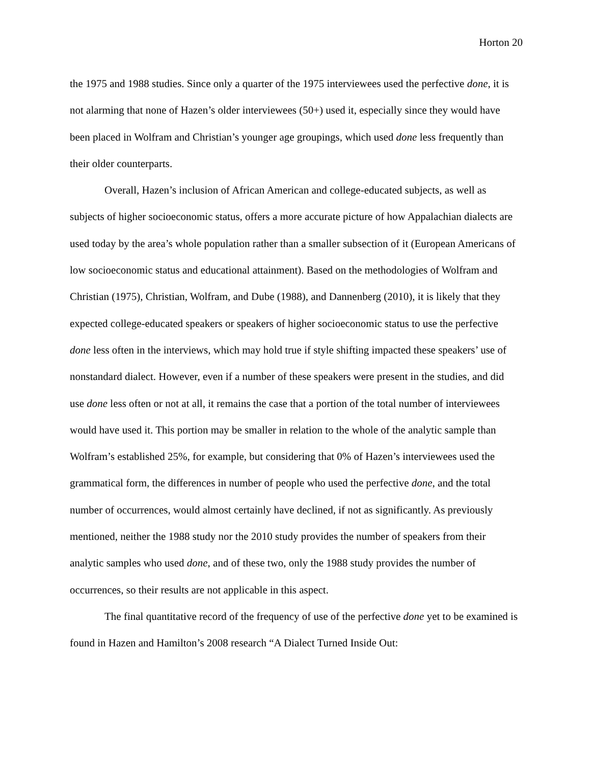Horton 20
the 1975 and 1988 studies. Since only a quarter of the 1975 interviewees used the perfective done, it is not alarming that none of Hazen’s older interviewees (50+) used it, especially since they would have been placed in Wolfram and Christian’s younger age groupings, which used done less frequently than their older counterparts.
Overall, Hazen’s inclusion of African American and college-educated subjects, as well as subjects of higher socioeconomic status, offers a more accurate picture of how Appalachian dialects are used today by the area’s whole population rather than a smaller subsection of it (European Americans of low socioeconomic status and educational attainment). Based on the methodologies of Wolfram and Christian (1975), Christian, Wolfram, and Dube (1988), and Dannenberg (2010), it is likely that they expected college-educated speakers or speakers of higher socioeconomic status to use the perfective done less often in the interviews, which may hold true if style shifting impacted these speakers’ use of nonstandard dialect. However, even if a number of these speakers were present in the studies, and did use done less often or not at all, it remains the case that a portion of the total number of interviewees would have used it. This portion may be smaller in relation to the whole of the analytic sample than Wolfram’s established 25%, for example, but considering that 0% of Hazen’s interviewees used the grammatical form, the differences in number of people who used the perfective done, and the total number of occurrences, would almost certainly have declined, if not as significantly. As previously mentioned, neither the 1988 study nor the 2010 study provides the number of speakers from their analytic samples who used done, and of these two, only the 1988 study provides the number of occurrences, so their results are not applicable in this aspect.
The final quantitative record of the frequency of use of the perfective done yet to be examined is found in Hazen and Hamilton’s 2008 research “A Dialect Turned Inside Out: